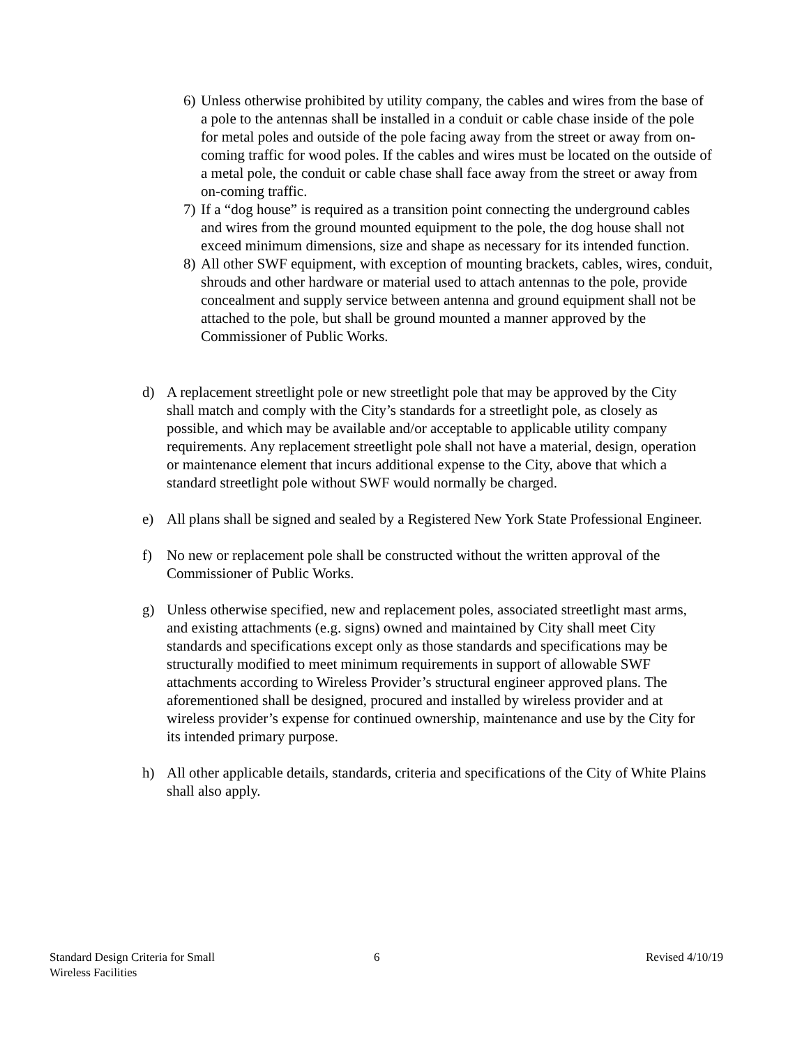6) Unless otherwise prohibited by utility company, the cables and wires from the base of a pole to the antennas shall be installed in a conduit or cable chase inside of the pole for metal poles and outside of the pole facing away from the street or away from on-coming traffic for wood poles. If the cables and wires must be located on the outside of a metal pole, the conduit or cable chase shall face away from the street or away from on-coming traffic.
7) If a “dog house” is required as a transition point connecting the underground cables and wires from the ground mounted equipment to the pole, the dog house shall not exceed minimum dimensions, size and shape as necessary for its intended function.
8) All other SWF equipment, with exception of mounting brackets, cables, wires, conduit, shrouds and other hardware or material used to attach antennas to the pole, provide concealment and supply service between antenna and ground equipment shall not be attached to the pole, but shall be ground mounted a manner approved by the Commissioner of Public Works.
d) A replacement streetlight pole or new streetlight pole that may be approved by the City shall match and comply with the City’s standards for a streetlight pole, as closely as possible, and which may be available and/or acceptable to applicable utility company requirements. Any replacement streetlight pole shall not have a material, design, operation or maintenance element that incurs additional expense to the City, above that which a standard streetlight pole without SWF would normally be charged.
e) All plans shall be signed and sealed by a Registered New York State Professional Engineer.
f) No new or replacement pole shall be constructed without the written approval of the Commissioner of Public Works.
g) Unless otherwise specified, new and replacement poles, associated streetlight mast arms, and existing attachments (e.g. signs) owned and maintained by City shall meet City standards and specifications except only as those standards and specifications may be structurally modified to meet minimum requirements in support of allowable SWF attachments according to Wireless Provider’s structural engineer approved plans. The aforementioned shall be designed, procured and installed by wireless provider and at wireless provider’s expense for continued ownership, maintenance and use by the City for its intended primary purpose.
h) All other applicable details, standards, criteria and specifications of the City of White Plains shall also apply.
Standard Design Criteria for Small
Wireless Facilities
6 Revised 4/10/19